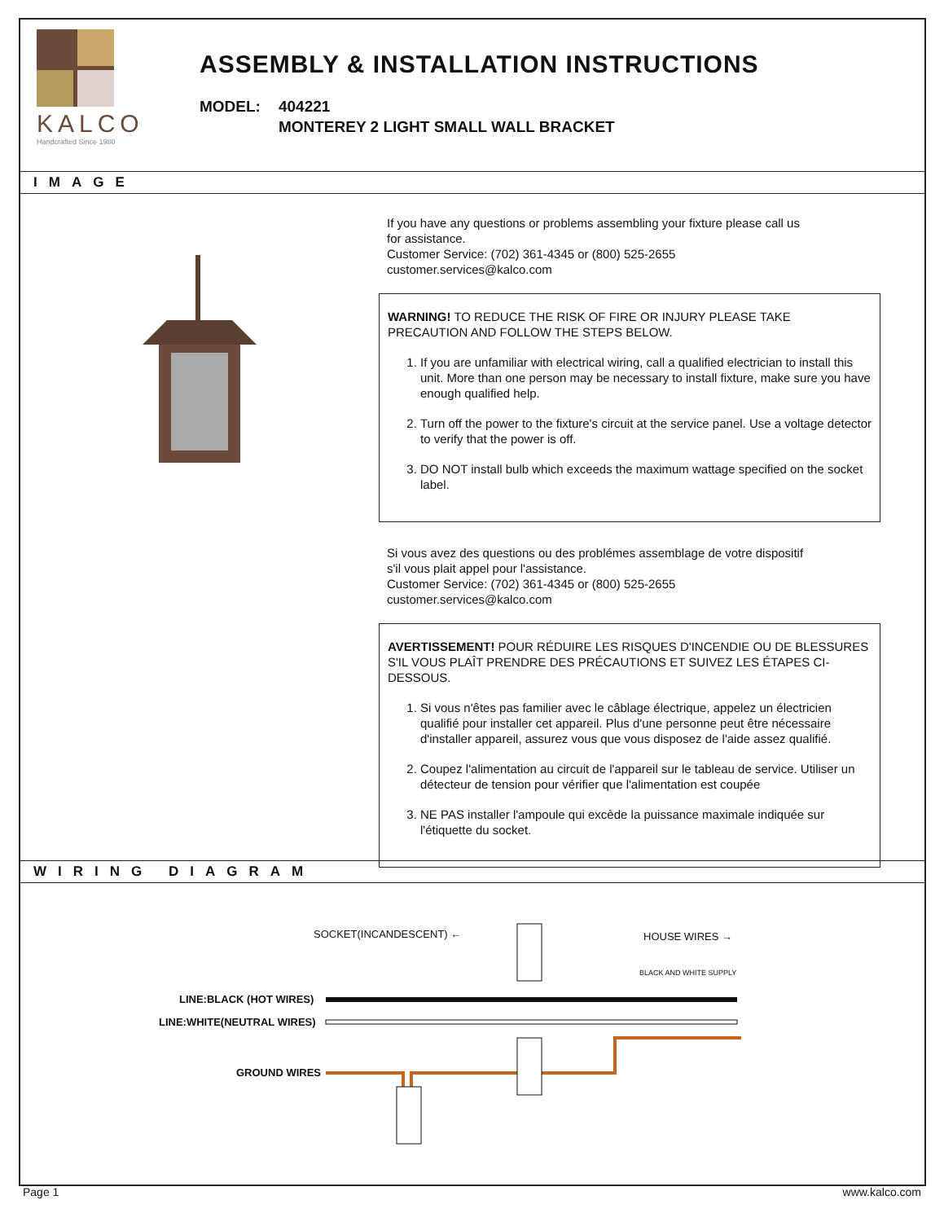KALCO
Handcrafted Since 1980
ASSEMBLY & INSTALLATION INSTRUCTIONS
MODEL: 404221
MONTEREY 2 LIGHT SMALL WALL BRACKET
IMAGE
If you have any questions or problems assembling your fixture please call us
for assistance.
Customer Service: (702) 361-4345 or (800) 525-2655
customer.services@kalco.com
WARNING! TO REDUCE THE RISK OF FIRE OR INJURY PLEASE TAKE PRECAUTION AND FOLLOW THE STEPS BELOW.
1. If you are unfamiliar with electrical wiring, call a qualified electrician to install this unit. More than one person may be necessary to install fixture, make sure you have enough qualified help.
2. Turn off the power to the fixture's circuit at the service panel. Use a voltage detector to verify that the power is off.
3. DO NOT install bulb which exceeds the maximum wattage specified on the socket label.
Si vous avez des questions ou des problémes assemblage de votre dispositif
s'il vous plait appel pour l'assistance.
Customer Service: (702) 361-4345 or (800) 525-2655
customer.services@kalco.com
AVERTISSEMENT! POUR RÉDUIRE LES RISQUES D'INCENDIE OU DE BLESSURES S'IL VOUS PLAÎT PRENDRE DES PRÉCAUTIONS ET SUIVEZ LES ÉTAPES CI-DESSOUS.
1. Si vous n'êtes pas familier avec le câblage électrique, appelez un électricien qualifié pour installer cet appareil. Plus d'une personne peut être nécessaire d'installer appareil, assurez vous que vous disposez de l'aide assez qualifié.
2. Coupez l'alimentation au circuit de l'appareil sur le tableau de service. Utiliser un détecteur de tension pour vérifier que l'alimentation est coupée
3. NE PAS installer l'ampoule qui excède la puissance maximale indiquée sur l'étiquette du socket.
WIRING DIAGRAM
SOCKET(INCANDESCENT) ← HOUSE WIRES →
BLACK AND WHITE SUPPLY
LINE:BLACK (HOT WIRES)
LINE:WHITE(NEUTRAL WIRES)
GROUND WIRES
Page 1 www.kalco.com